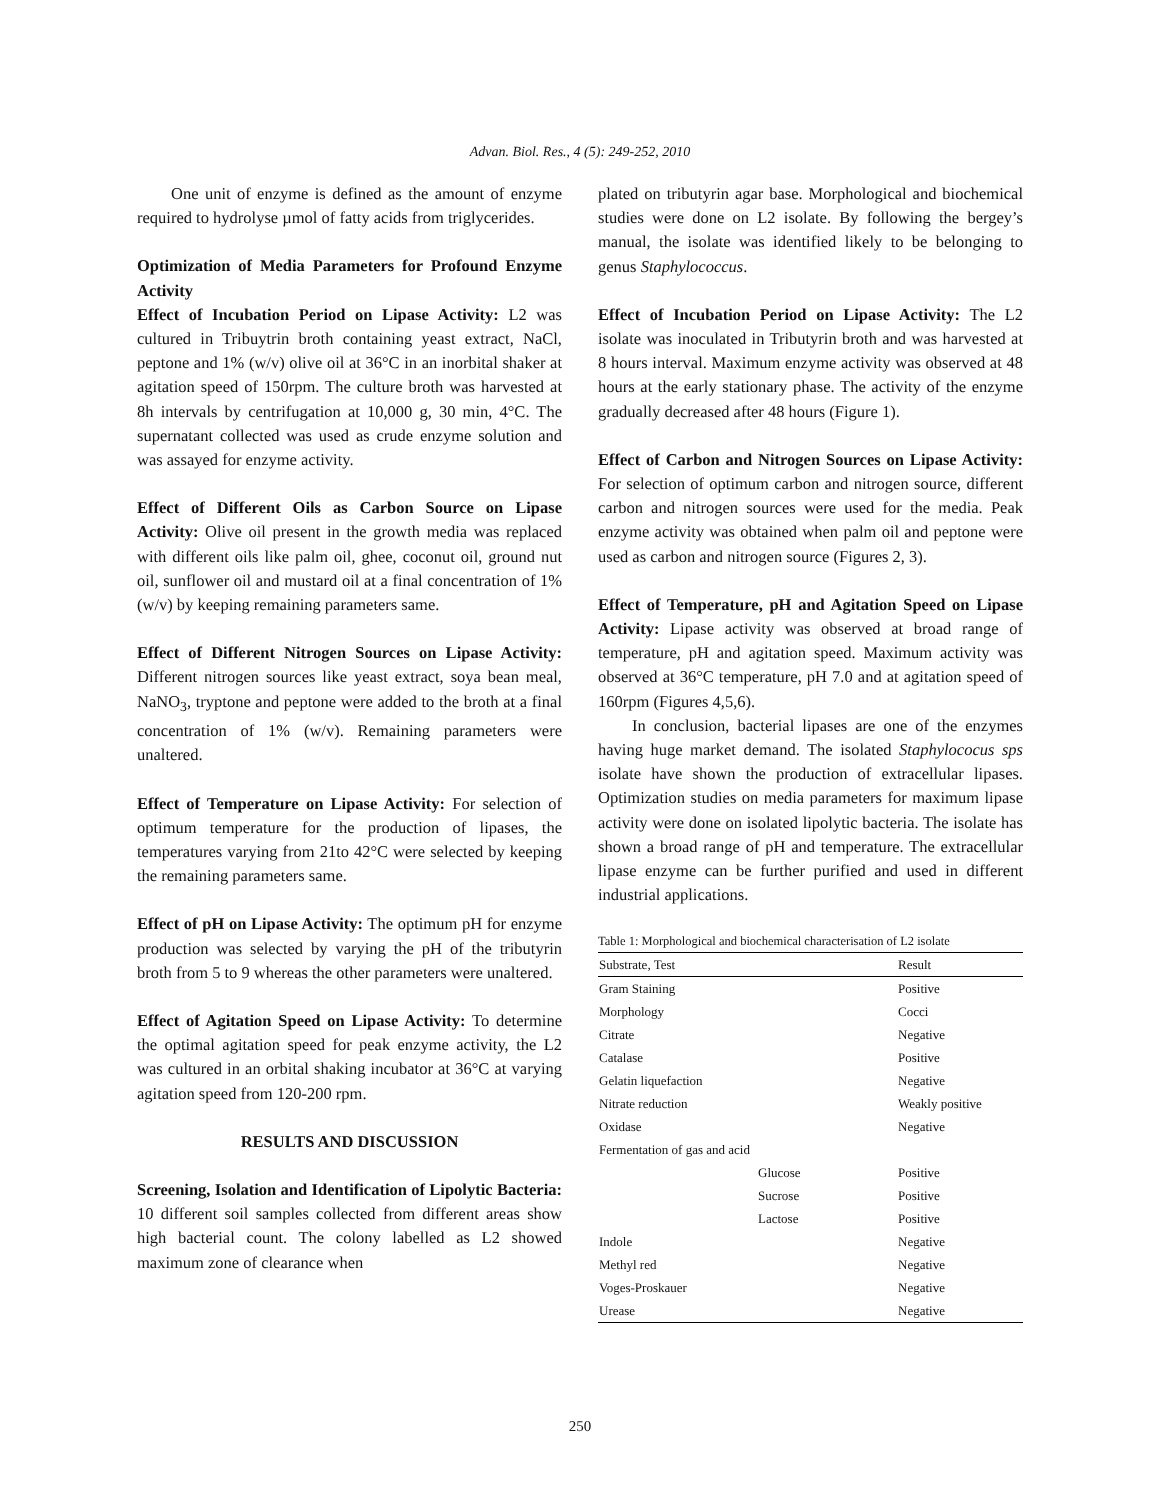Advan. Biol. Res., 4 (5): 249-252, 2010
One unit of enzyme is defined as the amount of enzyme required to hydrolyse µmol of fatty acids from triglycerides.
Optimization of Media Parameters for Profound Enzyme Activity
Effect of Incubation Period on Lipase Activity: L2 was cultured in Tribuytrin broth containing yeast extract, NaCl, peptone and 1% (w/v) olive oil at 36°C in an inorbital shaker at agitation speed of 150rpm. The culture broth was harvested at 8h intervals by centrifugation at 10,000 g, 30 min, 4°C. The supernatant collected was used as crude enzyme solution and was assayed for enzyme activity.
Effect of Different Oils as Carbon Source on Lipase Activity: Olive oil present in the growth media was replaced with different oils like palm oil, ghee, coconut oil, ground nut oil, sunflower oil and mustard oil at a final concentration of 1% (w/v) by keeping remaining parameters same.
Effect of Different Nitrogen Sources on Lipase Activity: Different nitrogen sources like yeast extract, soya bean meal, NaNO<sub>3</sub>, tryptone and peptone were added to the broth at a final concentration of 1% (w/v). Remaining parameters were unaltered.
Effect of Temperature on Lipase Activity: For selection of optimum temperature for the production of lipases, the temperatures varying from 21to 42°C were selected by keeping the remaining parameters same.
Effect of pH on Lipase Activity: The optimum pH for enzyme production was selected by varying the pH of the tributyrin broth from 5 to 9 whereas the other parameters were unaltered.
Effect of Agitation Speed on Lipase Activity: To determine the optimal agitation speed for peak enzyme activity, the L2 was cultured in an orbital shaking incubator at 36°C at varying agitation speed from 120-200 rpm.
RESULTS AND DISCUSSION
Screening, Isolation and Identification of Lipolytic Bacteria: 10 different soil samples collected from different areas show high bacterial count. The colony labelled as L2 showed maximum zone of clearance when
plated on tributyrin agar base. Morphological and biochemical studies were done on L2 isolate. By following the bergey’s manual, the isolate was identified likely to be belonging to genus Staphylococcus.
Effect of Incubation Period on Lipase Activity: The L2 isolate was inoculated in Tributyrin broth and was harvested at 8 hours interval. Maximum enzyme activity was observed at 48 hours at the early stationary phase. The activity of the enzyme gradually decreased after 48 hours (Figure 1).
Effect of Carbon and Nitrogen Sources on Lipase Activity: For selection of optimum carbon and nitrogen source, different carbon and nitrogen sources were used for the media. Peak enzyme activity was obtained when palm oil and peptone were used as carbon and nitrogen source (Figures 2, 3).
Effect of Temperature, pH and Agitation Speed on Lipase Activity: Lipase activity was observed at broad range of temperature, pH and agitation speed. Maximum activity was observed at 36°C temperature, pH 7.0 and at agitation speed of 160rpm (Figures 4,5,6).
In conclusion, bacterial lipases are one of the enzymes having huge market demand. The isolated Staphylococus sps isolate have shown the production of extracellular lipases. Optimization studies on media parameters for maximum lipase activity were done on isolated lipolytic bacteria. The isolate has shown a broad range of pH and temperature. The extracellular lipase enzyme can be further purified and used in different industrial applications.
Table 1: Morphological and biochemical characterisation of L2 isolate
| Substrate, Test | Result |
| --- | --- |
| Gram Staining | Positive |
| Morphology | Cocci |
| Citrate | Negative |
| Catalase | Positive |
| Gelatin liquefaction | Negative |
| Nitrate reduction | Weakly positive |
| Oxidase | Negative |
| Fermentation of gas and acid | |
| Glucose | Positive |
| Sucrose | Positive |
| Lactose | Positive |
| Indole | Negative |
| Methyl red | Negative |
| Voges-Proskauer | Negative |
| Urease | Negative |
250